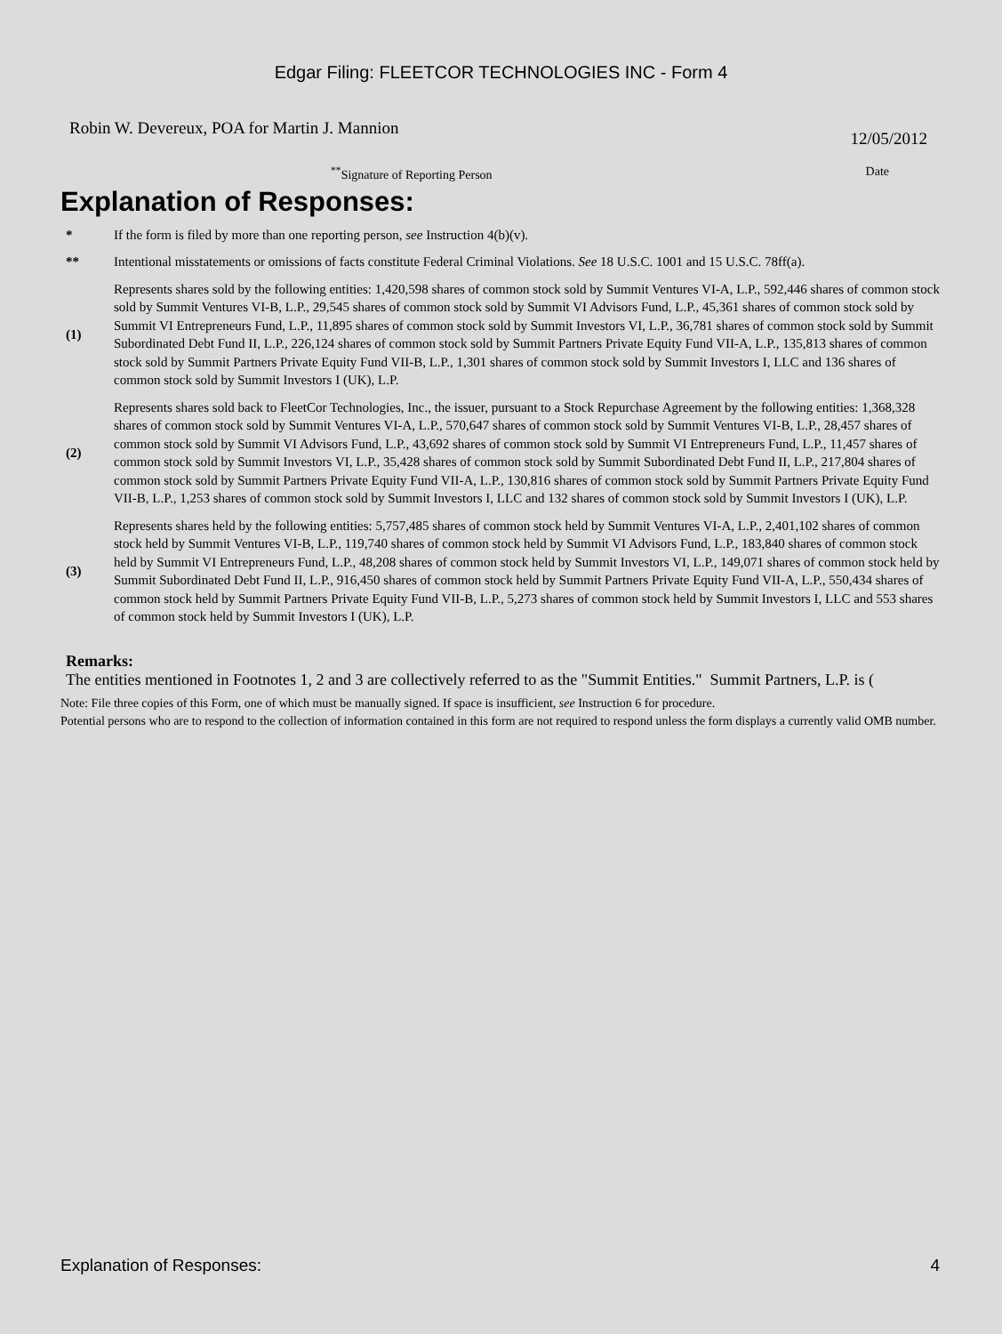Edgar Filing: FLEETCOR TECHNOLOGIES INC - Form 4
Robin W. Devereux, POA for Martin J. Mannion 12/05/2012
<sup>**</sup> Signature of Reporting Person Date
Explanation of Responses:
| * | If the form is filed by more than one reporting person, see Instruction 4(b)(v). |
| ** | Intentional misstatements or omissions of facts constitute Federal Criminal Violations. See 18 U.S.C. 1001 and 15 U.S.C. 78ff(a). |
| (1) | Represents shares sold by the following entities: 1,420,598 shares of common stock sold by Summit Ventures VI-A, L.P., 592,446 shares of common stock sold by Summit Ventures VI-B, L.P., 29,545 shares of common stock sold by Summit VI Advisors Fund, L.P., 45,361 shares of common stock sold by Summit VI Entrepreneurs Fund, L.P., 11,895 shares of common stock sold by Summit Investors VI, L.P., 36,781 shares of common stock sold by Summit Subordinated Debt Fund II, L.P., 226,124 shares of common stock sold by Summit Partners Private Equity Fund VII-A, L.P., 135,813 shares of common stock sold by Summit Partners Private Equity Fund VII-B, L.P., 1,301 shares of common stock sold by Summit Investors I, LLC and 136 shares of common stock sold by Summit Investors I (UK), L.P. |
| (2) | Represents shares sold back to FleetCor Technologies, Inc., the issuer, pursuant to a Stock Repurchase Agreement by the following entities: 1,368,328 shares of common stock sold by Summit Ventures VI-A, L.P., 570,647 shares of common stock sold by Summit Ventures VI-B, L.P., 28,457 shares of common stock sold by Summit VI Advisors Fund, L.P., 43,692 shares of common stock sold by Summit VI Entrepreneurs Fund, L.P., 11,457 shares of common stock sold by Summit Investors VI, L.P., 35,428 shares of common stock sold by Summit Subordinated Debt Fund II, L.P., 217,804 shares of common stock sold by Summit Partners Private Equity Fund VII-A, L.P., 130,816 shares of common stock sold by Summit Partners Private Equity Fund VII-B, L.P., 1,253 shares of common stock sold by Summit Investors I, LLC and 132 shares of common stock sold by Summit Investors I (UK), L.P. |
| (3) | Represents shares held by the following entities: 5,757,485 shares of common stock held by Summit Ventures VI-A, L.P., 2,401,102 shares of common stock held by Summit Ventures VI-B, L.P., 119,740 shares of common stock held by Summit VI Advisors Fund, L.P., 183,840 shares of common stock held by Summit VI Entrepreneurs Fund, L.P., 48,208 shares of common stock held by Summit Investors VI, L.P., 149,071 shares of common stock held by Summit Subordinated Debt Fund II, L.P., 916,450 shares of common stock held by Summit Partners Private Equity Fund VII-A, L.P., 550,434 shares of common stock held by Summit Partners Private Equity Fund VII-B, L.P., 5,273 shares of common stock held by Summit Investors I, LLC and 553 shares of common stock held by Summit Investors I (UK), L.P. |
Remarks:
The entities mentioned in Footnotes 1, 2 and 3 are collectively referred to as the "Summit Entities." Summit Partners, L.P. is (
Note: File three copies of this Form, one of which must be manually signed. If space is insufficient, see Instruction 6 for procedure.
Potential persons who are to respond to the collection of information contained in this form are not required to respond unless the form displays a currently valid OMB number.
Explanation of Responses: 4